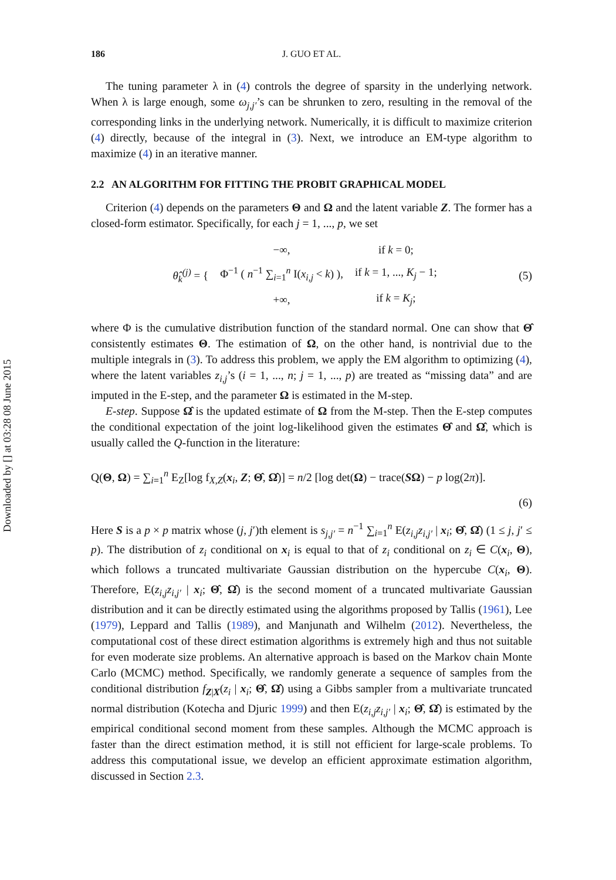Downloaded by [] at 03:28 08 June 2015
186 J. GUO ET AL.
The tuning parameter λ in (4) controls the degree of sparsity in the underlying network. When λ is large enough, some ω<sub>j,j′</sub>’s can be shrunken to zero, resulting in the removal of the corresponding links in the underlying network. Numerically, it is difficult to maximize criterion (4) directly, because of the integral in (3). Next, we introduce an EM-type algorithm to maximize (4) in an iterative manner.
2.2 AN ALGORITHM FOR FITTING THE PROBIT GRAPHICAL MODEL
Criterion (4) depends on the parameters Θ and Ω and the latent variable Z. The former has a closed-form estimator. Specifically, for each j = 1, ..., p, we set
| θ̂<sub>k</sub><sup>(j)</sup> = { | −∞, | if k = 0; |
| | Φ<sup>−1</sup> ( n<sup>−1</sup> ∑<sub>i=1</sub><sup>n</sup> I( x<sub>i,j</sub> < k ) ), | if k = 1, ..., K<sub>j</sub> − 1; |
| | +∞, | if k = K<sub>j</sub> ; |
(5)
where Φ is the cumulative distribution function of the standard normal. One can show that Θ̂ consistently estimates Θ. The estimation of Ω, on the other hand, is nontrivial due to the multiple integrals in (3). To address this problem, we apply the EM algorithm to optimizing (4), where the latent variables z<sub>i,j</sub>’s (i = 1, ..., n; j = 1, ..., p) are treated as “missing data” and are imputed in the E-step, and the parameter Ω is estimated in the M-step.
E-step. Suppose Ω̂ is the updated estimate of Ω from the M-step. Then the E-step computes the conditional expectation of the joint log-likelihood given the estimates Θ̂ and Ω̂, which is usually called the Q-function in the literature:
Q(Θ, Ω) = ∑<sub>i=1</sub><sup>n</sup> E<sub>Z</sub>[log f<sub>X,Z</sub>(x<sub>i</sub>, Z; Θ̂, Ω̂)] = n/2 [log det(Ω) − trace(SΩ) − p log(2π)].
(6)
Here S is a p × p matrix whose (j, j′)th element is s<sub>j,j′</sub> = n<sup>−1</sup> ∑<sub>i=1</sub><sup>n</sup> E(z<sub>i,j</sub>z<sub>i,j′</sub> | x<sub>i</sub>; Θ̂, Ω̂) (1 ≤ j, j′ ≤ p). The distribution of z<sub>i</sub> conditional on x<sub>i</sub> is equal to that of z<sub>i</sub> conditional on z<sub>i</sub> ∈ C(x<sub>i</sub>, Θ), which follows a truncated multivariate Gaussian distribution on the hypercube C(x<sub>i</sub>, Θ). Therefore, E(z<sub>i,j</sub>z<sub>i,j′</sub> | x<sub>i</sub>; Θ̂, Ω̂) is the second moment of a truncated multivariate Gaussian distribution and it can be directly estimated using the algorithms proposed by Tallis (1961), Lee (1979), Leppard and Tallis (1989), and Manjunath and Wilhelm (2012). Nevertheless, the computational cost of these direct estimation algorithms is extremely high and thus not suitable for even moderate size problems. An alternative approach is based on the Markov chain Monte Carlo (MCMC) method. Specifically, we randomly generate a sequence of samples from the conditional distribution f<sub>Z|X</sub>(z<sub>i</sub> | x<sub>i</sub>; Θ̂, Ω̂) using a Gibbs sampler from a multivariate truncated normal distribution (Kotecha and Djuric 1999) and then E(z<sub>i,j</sub>z<sub>i,j′</sub> | x<sub>i</sub>; Θ̂, Ω̂) is estimated by the empirical conditional second moment from these samples. Although the MCMC approach is faster than the direct estimation method, it is still not efficient for large-scale problems. To address this computational issue, we develop an efficient approximate estimation algorithm, discussed in Section 2.3.